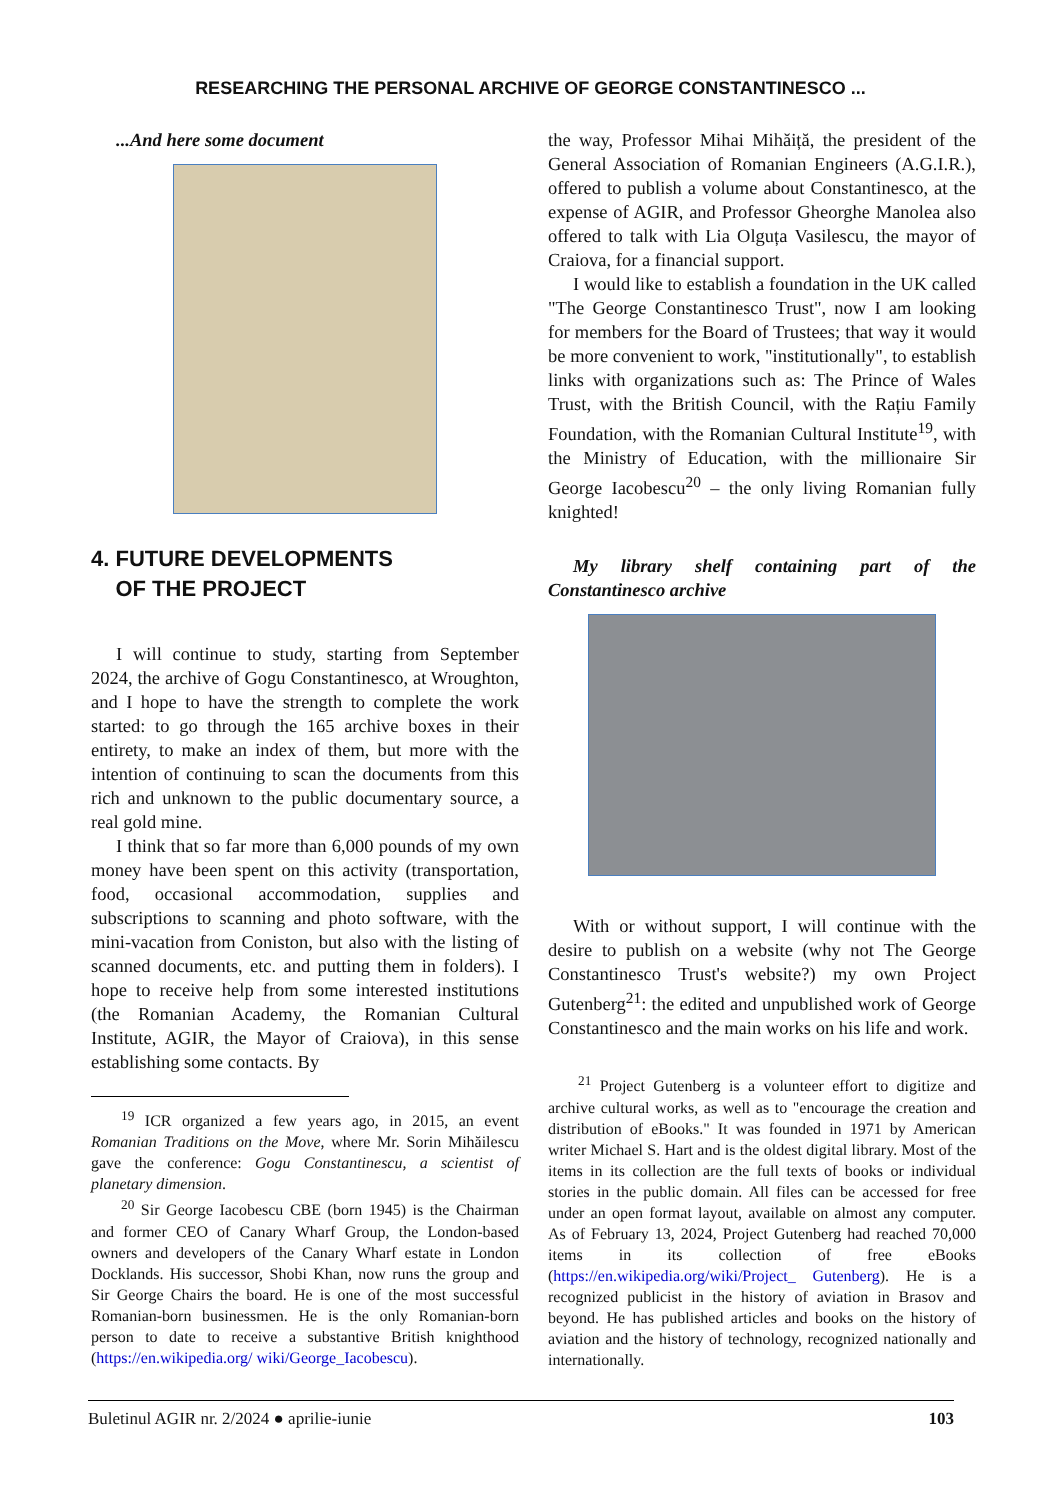RESEARCHING THE PERSONAL ARCHIVE OF GEORGE CONSTANTINESCO ...
...And here some document
4. FUTURE DEVELOPMENTS
OF THE PROJECT
I will continue to study, starting from September 2024, the archive of Gogu Constantinesco, at Wroughton, and I hope to have the strength to complete the work started: to go through the 165 archive boxes in their entirety, to make an index of them, but more with the intention of continuing to scan the documents from this rich and unknown to the public documentary source, a real gold mine.
I think that so far more than 6,000 pounds of my own money have been spent on this activity (transportation, food, occasional accommodation, supplies and subscriptions to scanning and photo software, with the mini-vacation from Coniston, but also with the listing of scanned documents, etc. and putting them in folders). I hope to receive help from some interested institutions (the Romanian Academy, the Romanian Cultural Institute, AGIR, the Mayor of Craiova), in this sense establishing some contacts. By
<sup>19</sup> ICR organized a few years ago, in 2015, an event Romanian Traditions on the Move, where Mr. Sorin Mihăilescu gave the conference: Gogu Constantinescu, a scientist of planetary dimension.
<sup>20</sup> Sir George Iacobescu CBE (born 1945) is the Chairman and former CEO of Canary Wharf Group, the London-based owners and developers of the Canary Wharf estate in London Docklands. His successor, Shobi Khan, now runs the group and Sir George Chairs the board. He is one of the most successful Romanian-born businessmen. He is the only Romanian-born person to date to receive a substantive British knighthood (https://en.wikipedia.org/ wiki/George_Iacobescu).
the way, Professor Mihai Mihăiță, the president of the General Association of Romanian Engineers (A.G.I.R.), offered to publish a volume about Constantinesco, at the expense of AGIR, and Professor Gheorghe Manolea also offered to talk with Lia Olguța Vasilescu, the mayor of Craiova, for a financial support.
I would like to establish a foundation in the UK called "The George Constantinesco Trust", now I am looking for members for the Board of Trustees; that way it would be more convenient to work, "institutionally", to establish links with organizations such as: The Prince of Wales Trust, with the British Council, with the Rațiu Family Foundation, with the Romanian Cultural Institute<sup>19</sup>, with the Ministry of Education, with the millionaire Sir George Iacobescu<sup>20</sup> – the only living Romanian fully knighted!
My library shelf containing part of the Constantinesco archive
With or without support, I will continue with the desire to publish on a website (why not The George Constantinesco Trust's website?) my own Project Gutenberg<sup>21</sup>: the edited and unpublished work of George Constantinesco and the main works on his life and work.
<sup>21</sup> Project Gutenberg is a volunteer effort to digitize and archive cultural works, as well as to "encourage the creation and distribution of eBooks." It was founded in 1971 by American writer Michael S. Hart and is the oldest digital library. Most of the items in its collection are the full texts of books or individual stories in the public domain. All files can be accessed for free under an open format layout, available on almost any computer. As of February 13, 2024, Project Gutenberg had reached 70,000 items in its collection of free eBooks (https://en.wikipedia.org/wiki/Project_ Gutenberg). He is a recognized publicist in the history of aviation in Brasov and beyond. He has published articles and books on the history of aviation and the history of technology, recognized nationally and internationally.
Buletinul AGIR nr. 2/2024 ● aprilie-iunie 103